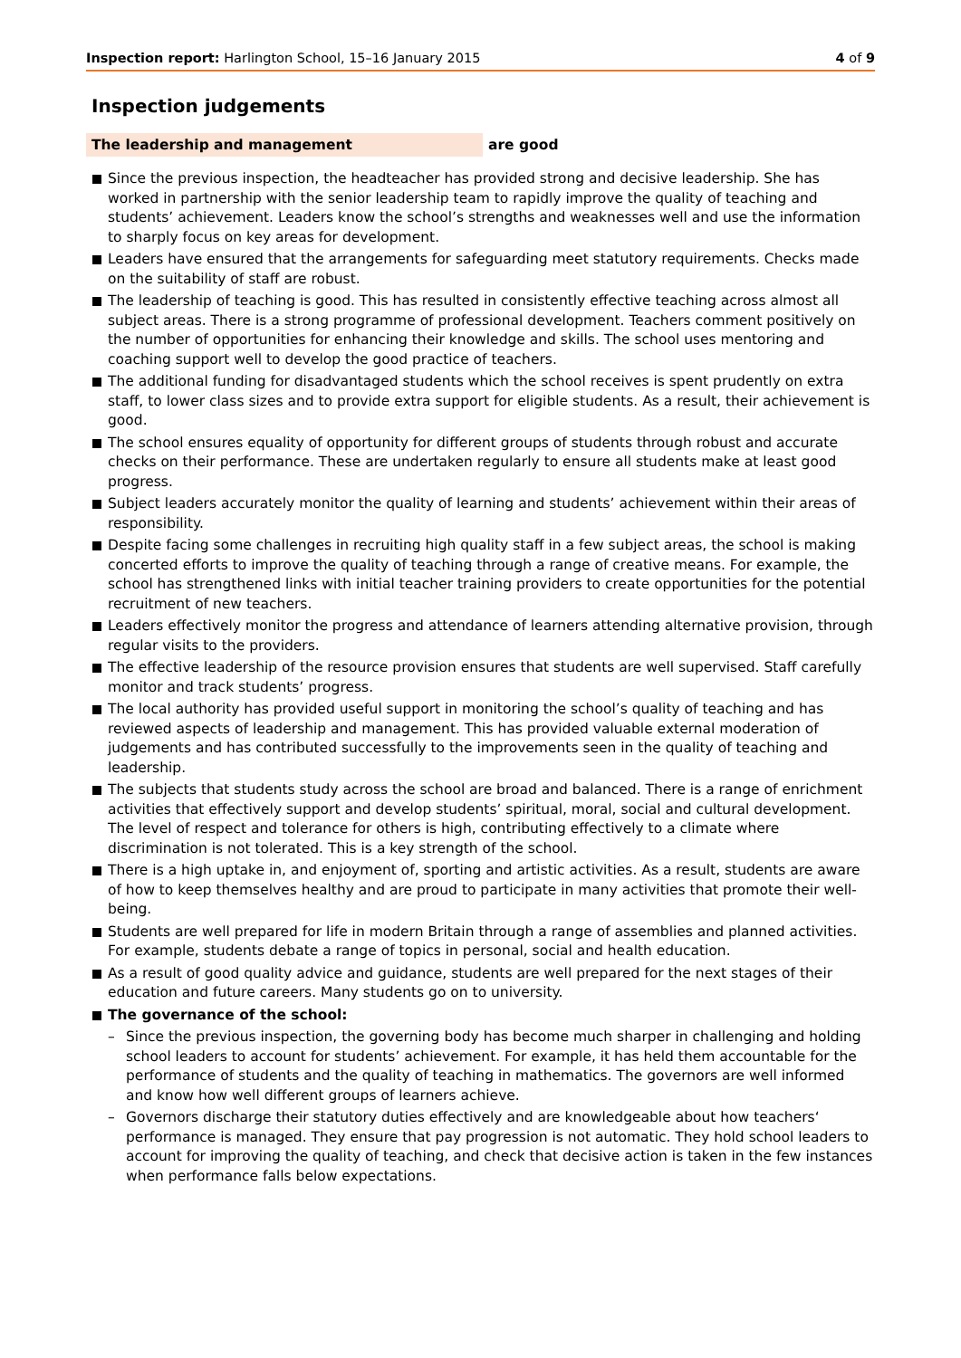Inspection report: Harlington School, 15–16 January 2015
4 of 9
Inspection judgements
The leadership and management are good
Since the previous inspection, the headteacher has provided strong and decisive leadership. She has worked in partnership with the senior leadership team to rapidly improve the quality of teaching and students’ achievement. Leaders know the school’s strengths and weaknesses well and use the information to sharply focus on key areas for development.
Leaders have ensured that the arrangements for safeguarding meet statutory requirements. Checks made on the suitability of staff are robust.
The leadership of teaching is good. This has resulted in consistently effective teaching across almost all subject areas. There is a strong programme of professional development. Teachers comment positively on the number of opportunities for enhancing their knowledge and skills. The school uses mentoring and coaching support well to develop the good practice of teachers.
The additional funding for disadvantaged students which the school receives is spent prudently on extra staff, to lower class sizes and to provide extra support for eligible students. As a result, their achievement is good.
The school ensures equality of opportunity for different groups of students through robust and accurate checks on their performance. These are undertaken regularly to ensure all students make at least good progress.
Subject leaders accurately monitor the quality of learning and students’ achievement within their areas of responsibility.
Despite facing some challenges in recruiting high quality staff in a few subject areas, the school is making concerted efforts to improve the quality of teaching through a range of creative means. For example, the school has strengthened links with initial teacher training providers to create opportunities for the potential recruitment of new teachers.
Leaders effectively monitor the progress and attendance of learners attending alternative provision, through regular visits to the providers.
The effective leadership of the resource provision ensures that students are well supervised. Staff carefully monitor and track students’ progress.
The local authority has provided useful support in monitoring the school’s quality of teaching and has reviewed aspects of leadership and management. This has provided valuable external moderation of judgements and has contributed successfully to the improvements seen in the quality of teaching and leadership.
The subjects that students study across the school are broad and balanced. There is a range of enrichment activities that effectively support and develop students’ spiritual, moral, social and cultural development. The level of respect and tolerance for others is high, contributing effectively to a climate where discrimination is not tolerated. This is a key strength of the school.
There is a high uptake in, and enjoyment of, sporting and artistic activities. As a result, students are aware of how to keep themselves healthy and are proud to participate in many activities that promote their well-being.
Students are well prepared for life in modern Britain through a range of assemblies and planned activities. For example, students debate a range of topics in personal, social and health education.
As a result of good quality advice and guidance, students are well prepared for the next stages of their education and future careers. Many students go on to university.
The governance of the school:
– Since the previous inspection, the governing body has become much sharper in challenging and holding school leaders to account for students’ achievement. For example, it has held them accountable for the performance of students and the quality of teaching in mathematics. The governors are well informed and know how well different groups of learners achieve.
– Governors discharge their statutory duties effectively and are knowledgeable about how teachers‘ performance is managed. They ensure that pay progression is not automatic. They hold school leaders to account for improving the quality of teaching, and check that decisive action is taken in the few instances when performance falls below expectations.